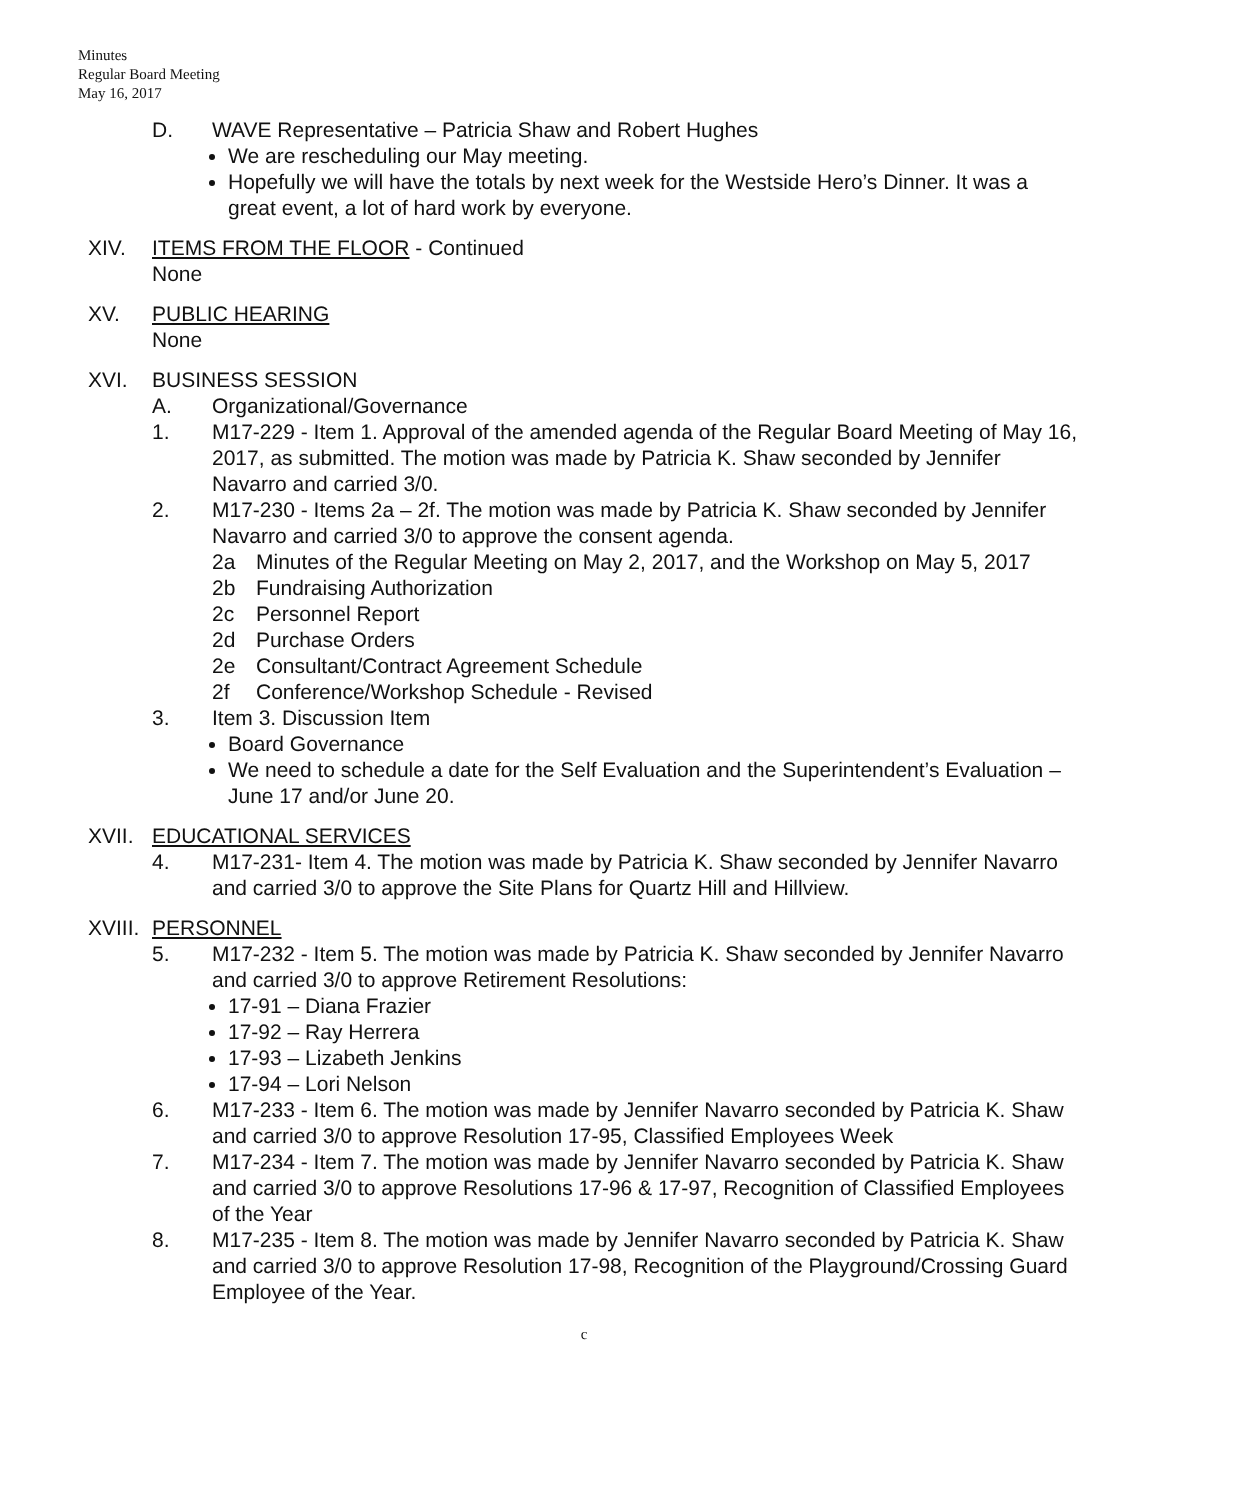Minutes
Regular Board Meeting
May 16, 2017
D. WAVE Representative – Patricia Shaw and Robert Hughes
We are rescheduling our May meeting.
Hopefully we will have the totals by next week for the Westside Hero’s Dinner. It was a great event, a lot of hard work by everyone.
XIV. ITEMS FROM THE FLOOR - Continued
None
XV. PUBLIC HEARING
None
XVI. BUSINESS SESSION
A. Organizational/Governance
1. M17-229 - Item 1. Approval of the amended agenda of the Regular Board Meeting of May 16, 2017, as submitted. The motion was made by Patricia K. Shaw seconded by Jennifer Navarro and carried 3/0.
2. M17-230 - Items 2a – 2f. The motion was made by Patricia K. Shaw seconded by Jennifer Navarro and carried 3/0 to approve the consent agenda.
2a Minutes of the Regular Meeting on May 2, 2017, and the Workshop on May 5, 2017
2b Fundraising Authorization
2c Personnel Report
2d Purchase Orders
2e Consultant/Contract Agreement Schedule
2f Conference/Workshop Schedule - Revised
3. Item 3. Discussion Item
Board Governance
We need to schedule a date for the Self Evaluation and the Superintendent’s Evaluation – June 17 and/or June 20.
XVII. EDUCATIONAL SERVICES
4. M17-231- Item 4. The motion was made by Patricia K. Shaw seconded by Jennifer Navarro and carried 3/0 to approve the Site Plans for Quartz Hill and Hillview.
XVIII.
PERSONNEL
5. M17-232 - Item 5. The motion was made by Patricia K. Shaw seconded by Jennifer Navarro and carried 3/0 to approve Retirement Resolutions:
17-91 – Diana Frazier
17-92 – Ray Herrera
17-93 – Lizabeth Jenkins
17-94 – Lori Nelson
6. M17-233 - Item 6. The motion was made by Jennifer Navarro seconded by Patricia K. Shaw and carried 3/0 to approve Resolution 17-95, Classified Employees Week
7. M17-234 - Item 7. The motion was made by Jennifer Navarro seconded by Patricia K. Shaw and carried 3/0 to approve Resolutions 17-96 & 17-97, Recognition of Classified Employees of the Year
8. M17-235 - Item 8. The motion was made by Jennifer Navarro seconded by Patricia K. Shaw and carried 3/0 to approve Resolution 17-98, Recognition of the Playground/Crossing Guard Employee of the Year.
c